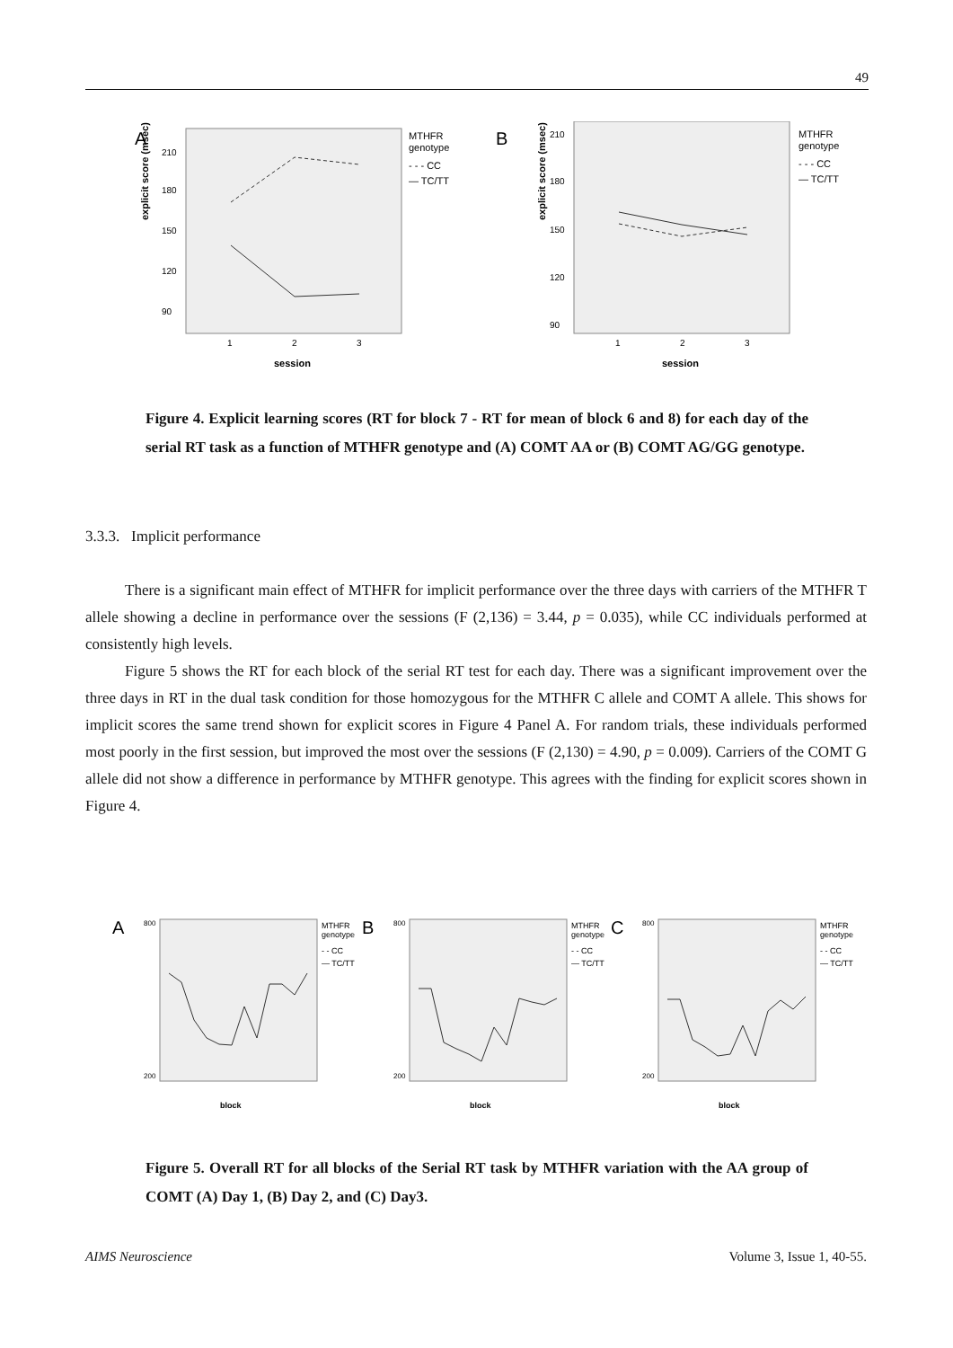49
A
explicit score (msec)
210
180
150
120
90
1
2
3
session
MTHFR
genotype
- - - CC
— TC/TT
B
explicit score (msec)
210
180
150
120
90
1
2
3
session
MTHFR
genotype
- - - CC
— TC/TT
Figure 4. Explicit learning scores (RT for block 7 - RT for mean of block 6 and 8) for each day of the serial RT task as a function of MTHFR genotype and (A) COMT AA or (B) COMT AG/GG genotype.
3.3.3. Implicit performance
There is a significant main effect of MTHFR for implicit performance over the three days with carriers of the MTHFR T allele showing a decline in performance over the sessions (F (2,136) = 3.44, p = 0.035), while CC individuals performed at consistently high levels.
Figure 5 shows the RT for each block of the serial RT test for each day. There was a significant improvement over the three days in RT in the dual task condition for those homozygous for the MTHFR C allele and COMT A allele. This shows for implicit scores the same trend shown for explicit scores in Figure 4 Panel A. For random trials, these individuals performed most poorly in the first session, but improved the most over the sessions (F (2,130) = 4.90, p = 0.009). Carriers of the COMT G allele did not show a difference in performance by MTHFR genotype. This agrees with the finding for explicit scores shown in Figure 4.
A
800
200
block
MTHFR
genotype
- - CC
— TC/TT
B
800
200
block
MTHFR
genotype
- - CC
— TC/TT
C
800
200
block
MTHFR
genotype
- - CC
— TC/TT
Figure 5. Overall RT for all blocks of the Serial RT task by MTHFR variation with the AA group of COMT (A) Day 1, (B) Day 2, and (C) Day3.
AIMS Neuroscience Volume 3, Issue 1, 40-55.